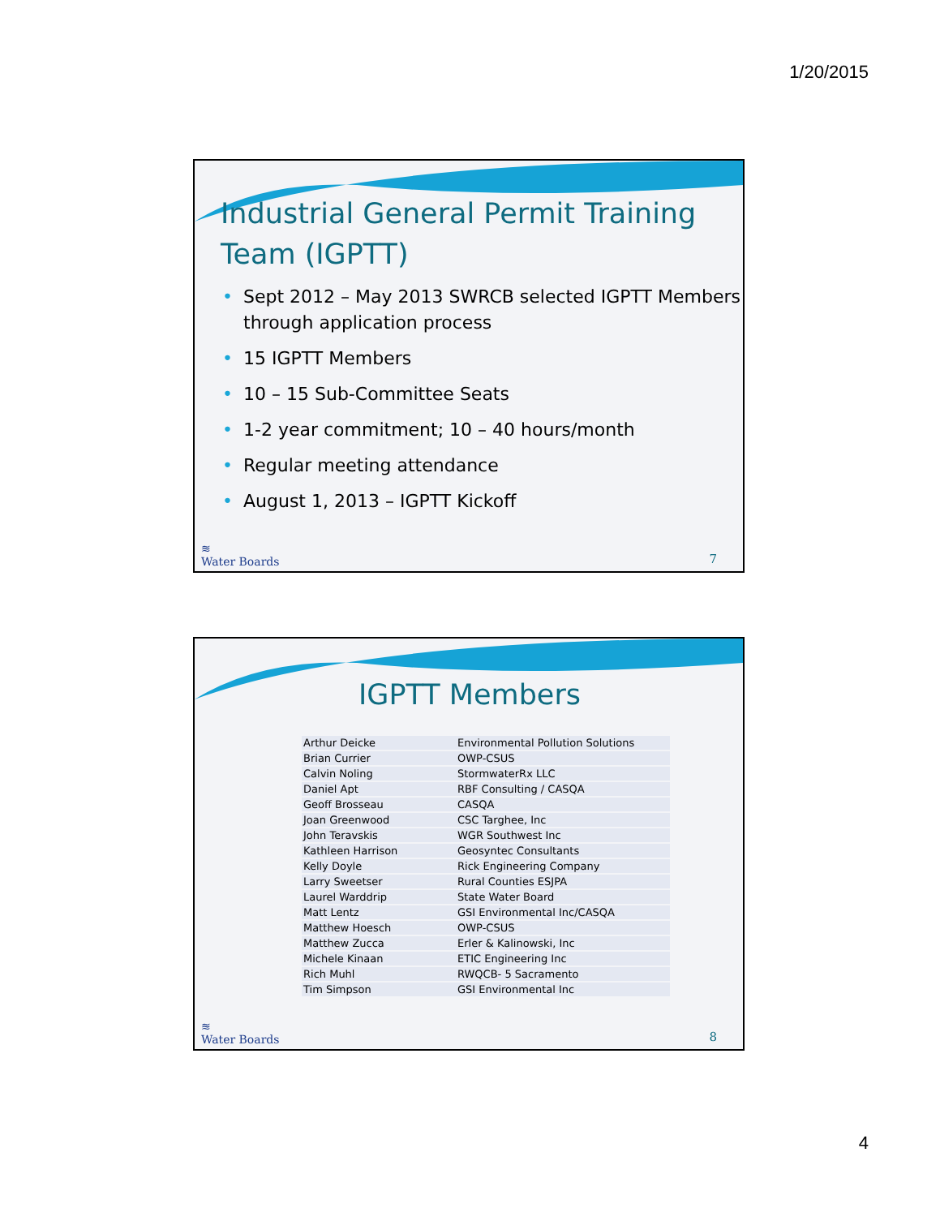1/20/2015
Industrial General Permit Training Team (IGPTT)
• Sept 2012 – May 2013 SWRCB selected IGPTT Members through application process
• 15 IGPTT Members
• 10 – 15 Sub-Committee Seats
• 1-2 year commitment; 10 – 40 hours/month
• Regular meeting attendance
• August 1, 2013 – IGPTT Kickoff
≋
Water Boards
7
IGPTT Members
| Arthur Deicke | Environmental Pollution Solutions |
| Brian Currier | OWP-CSUS |
| Calvin Noling | StormwaterRx LLC |
| Daniel Apt | RBF Consulting / CASQA |
| Geoff Brosseau | CASQA |
| Joan Greenwood | CSC Targhee, Inc |
| John Teravskis | WGR Southwest Inc |
| Kathleen Harrison | Geosyntec Consultants |
| Kelly Doyle | Rick Engineering Company |
| Larry Sweetser | Rural Counties ESJPA |
| Laurel Warddrip | State Water Board |
| Matt Lentz | GSI Environmental Inc/CASQA |
| Matthew Hoesch | OWP-CSUS |
| Matthew Zucca | Erler & Kalinowski, Inc |
| Michele Kinaan | ETIC Engineering Inc |
| Rich Muhl | RWQCB- 5 Sacramento |
| Tim Simpson | GSI Environmental Inc |
≋
Water Boards
8
4